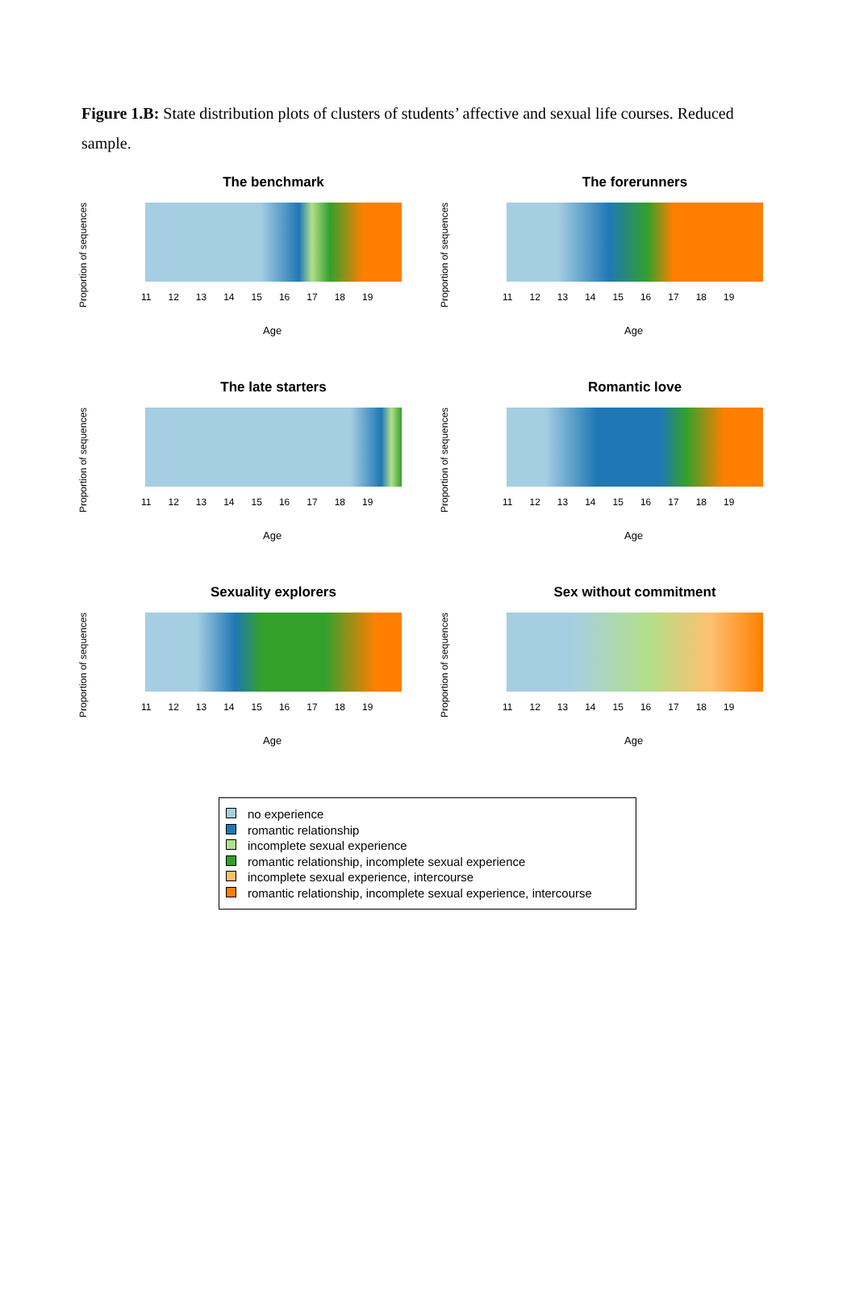Figure 1.B: State distribution plots of clusters of students’ affective and sexual life courses. Reduced sample.
The benchmark
Proportion of sequences
11 12 13 14 15 16 17 18 19
Age
The forerunners
Proportion of sequences
11 12 13 14 15 16 17 18 19
Age
The late starters
Proportion of sequences
11 12 13 14 15 16 17 18 19
Age
Romantic love
Proportion of sequences
11 12 13 14 15 16 17 18 19
Age
Sexuality explorers
Proportion of sequences
11 12 13 14 15 16 17 18 19
Age
Sex without commitment
Proportion of sequences
11 12 13 14 15 16 17 18 19
Age
no experience
romantic relationship
incomplete sexual experience
romantic relationship, incomplete sexual experience
incomplete sexual experience, intercourse
romantic relationship, incomplete sexual experience, intercourse